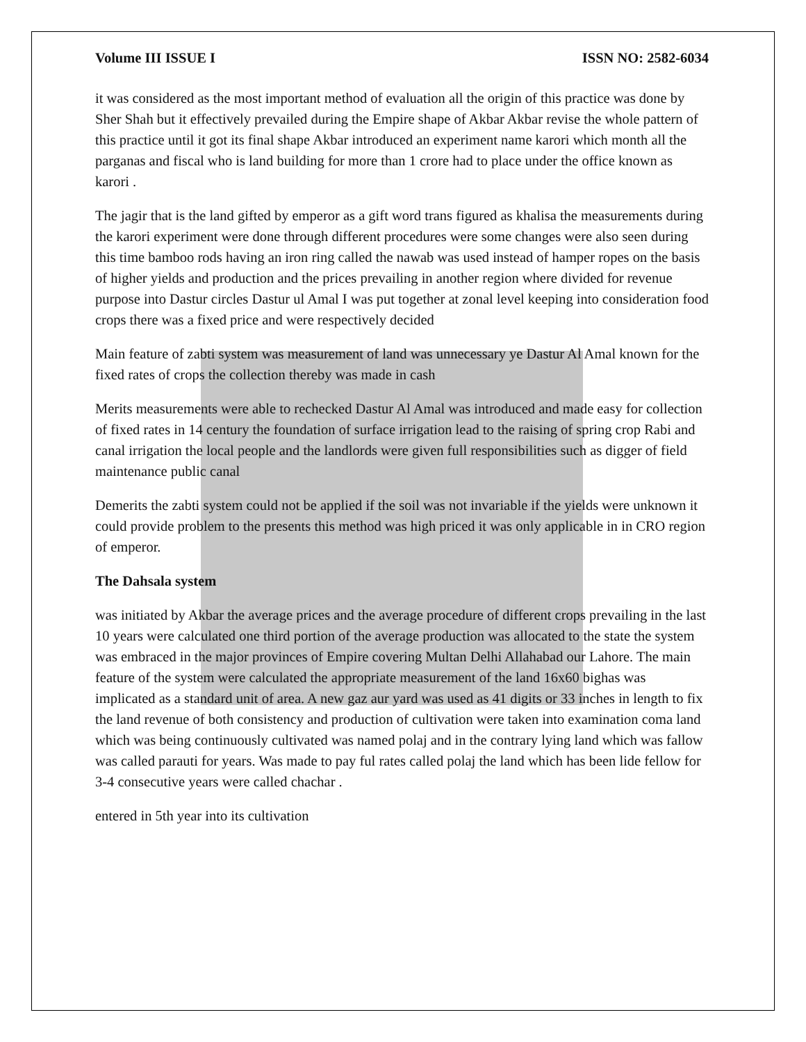Volume III ISSUE I ISSN NO: 2582-6034
it was considered as the most important method of evaluation all the origin of this practice was done by Sher Shah but it effectively prevailed during the Empire shape of Akbar Akbar revise the whole pattern of this practice until it got its final shape Akbar introduced an experiment name karori which month all the parganas and fiscal who is land building for more than 1 crore had to place under the office known as karori .
The jagir that is the land gifted by emperor as a gift word trans figured as khalisa the measurements during the karori experiment were done through different procedures were some changes were also seen during this time bamboo rods having an iron ring called the nawab was used instead of hamper ropes on the basis of higher yields and production and the prices prevailing in another region where divided for revenue purpose into Dastur circles Dastur ul Amal I was put together at zonal level keeping into consideration food crops there was a fixed price and were respectively decided
Main feature of zabti system was measurement of land was unnecessary ye Dastur Al Amal known for the fixed rates of crops the collection thereby was made in cash
Merits measurements were able to rechecked Dastur Al Amal was introduced and made easy for collection of fixed rates in 14 century the foundation of surface irrigation lead to the raising of spring crop Rabi and canal irrigation the local people and the landlords were given full responsibilities such as digger of field maintenance public canal
Demerits the zabti system could not be applied if the soil was not invariable if the yields were unknown it could provide problem to the presents this method was high priced it was only applicable in in CRO region of emperor.
The Dahsala system
was initiated by Akbar the average prices and the average procedure of different crops prevailing in the last 10 years were calculated one third portion of the average production was allocated to the state the system was embraced in the major provinces of Empire covering Multan Delhi Allahabad our Lahore. The main feature of the system were calculated the appropriate measurement of the land 16x60 bighas was implicated as a standard unit of area. A new gaz aur yard was used as 41 digits or 33 inches in length to fix the land revenue of both consistency and production of cultivation were taken into examination coma land which was being continuously cultivated was named polaj and in the contrary lying land which was fallow was called parauti for years. Was made to pay ful rates called polaj the land which has been lide fellow for 3-4 consecutive years were called chachar .
entered in 5th year into its cultivation